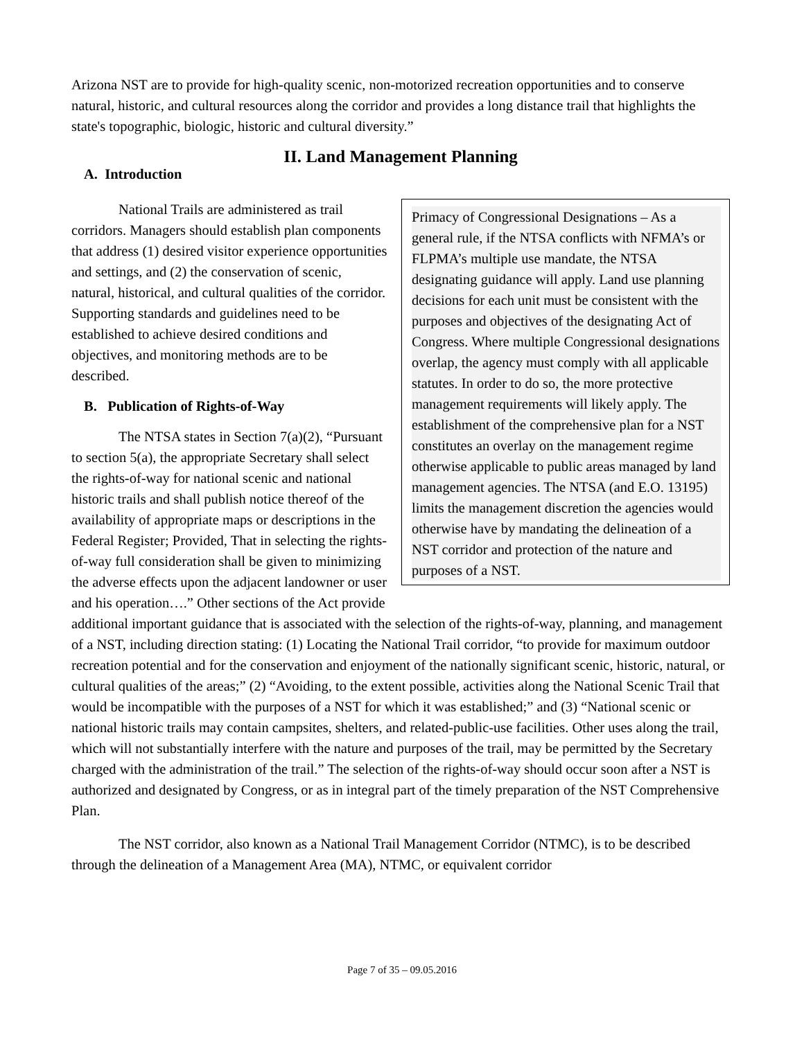Arizona NST are to provide for high-quality scenic, non-motorized recreation opportunities and to conserve natural, historic, and cultural resources along the corridor and provides a long distance trail that highlights the state's topographic, biologic, historic and cultural diversity.”
II. Land Management Planning
A. Introduction
Primacy of Congressional Designations – As a general rule, if the NTSA conflicts with NFMA’s or FLPMA’s multiple use mandate, the NTSA designating guidance will apply. Land use planning decisions for each unit must be consistent with the purposes and objectives of the designating Act of Congress. Where multiple Congressional designations overlap, the agency must comply with all applicable statutes. In order to do so, the more protective management requirements will likely apply. The establishment of the comprehensive plan for a NST constitutes an overlay on the management regime otherwise applicable to public areas managed by land management agencies. The NTSA (and E.O. 13195) limits the management discretion the agencies would otherwise have by mandating the delineation of a NST corridor and protection of the nature and purposes of a NST.
National Trails are administered as trail corridors. Managers should establish plan components that address (1) desired visitor experience opportunities and settings, and (2) the conservation of scenic, natural, historical, and cultural qualities of the corridor. Supporting standards and guidelines need to be established to achieve desired conditions and objectives, and monitoring methods are to be described.
B. Publication of Rights-of-Way
The NTSA states in Section 7(a)(2), “Pursuant to section 5(a), the appropriate Secretary shall select the rights-of-way for national scenic and national historic trails and shall publish notice thereof of the availability of appropriate maps or descriptions in the Federal Register; Provided, That in selecting the rights-of-way full consideration shall be given to minimizing the adverse effects upon the adjacent landowner or user and his operation….” Other sections of the Act provide additional important guidance that is associated with the selection of the rights-of-way, planning, and management of a NST, including direction stating: (1) Locating the National Trail corridor, “to provide for maximum outdoor recreation potential and for the conservation and enjoyment of the nationally significant scenic, historic, natural, or cultural qualities of the areas;” (2) “Avoiding, to the extent possible, activities along the National Scenic Trail that would be incompatible with the purposes of a NST for which it was established;” and (3) “National scenic or national historic trails may contain campsites, shelters, and related-public-use facilities. Other uses along the trail, which will not substantially interfere with the nature and purposes of the trail, may be permitted by the Secretary charged with the administration of the trail.” The selection of the rights-of-way should occur soon after a NST is authorized and designated by Congress, or as in integral part of the timely preparation of the NST Comprehensive Plan.
The NST corridor, also known as a National Trail Management Corridor (NTMC), is to be described through the delineation of a Management Area (MA), NTMC, or equivalent corridor
Page 7 of 35 – 09.05.2016